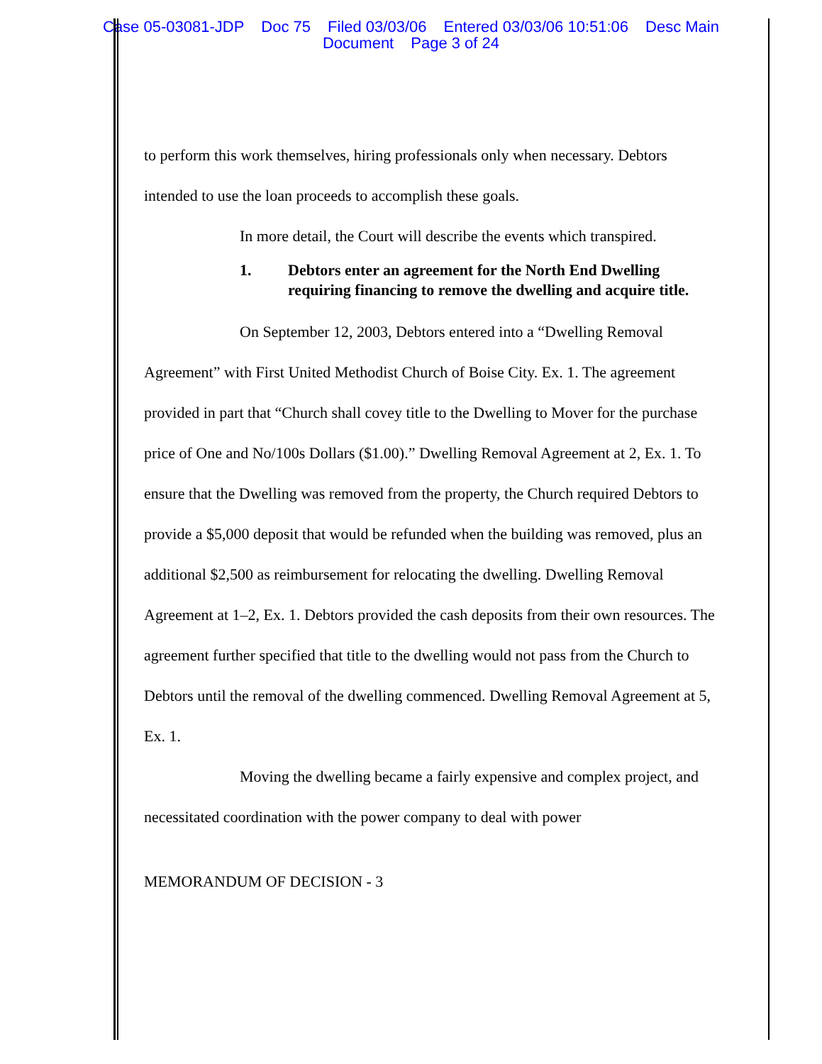Case 05-03081-JDP Doc 75 Filed 03/03/06 Entered 03/03/06 10:51:06 Desc Main
Document Page 3 of 24
to perform this work themselves, hiring professionals only when necessary. Debtors intended to use the loan proceeds to accomplish these goals.
In more detail, the Court will describe the events which transpired.
1. Debtors enter an agreement for the North End Dwelling requiring financing to remove the dwelling and acquire title.
On September 12, 2003, Debtors entered into a “Dwelling Removal Agreement” with First United Methodist Church of Boise City. Ex. 1. The agreement provided in part that “Church shall covey title to the Dwelling to Mover for the purchase price of One and No/100s Dollars ($1.00).” Dwelling Removal Agreement at 2, Ex. 1. To ensure that the Dwelling was removed from the property, the Church required Debtors to provide a $5,000 deposit that would be refunded when the building was removed, plus an additional $2,500 as reimbursement for relocating the dwelling. Dwelling Removal Agreement at 1–2, Ex. 1. Debtors provided the cash deposits from their own resources. The agreement further specified that title to the dwelling would not pass from the Church to Debtors until the removal of the dwelling commenced. Dwelling Removal Agreement at 5, Ex. 1.
Moving the dwelling became a fairly expensive and complex project, and necessitated coordination with the power company to deal with power
MEMORANDUM OF DECISION - 3